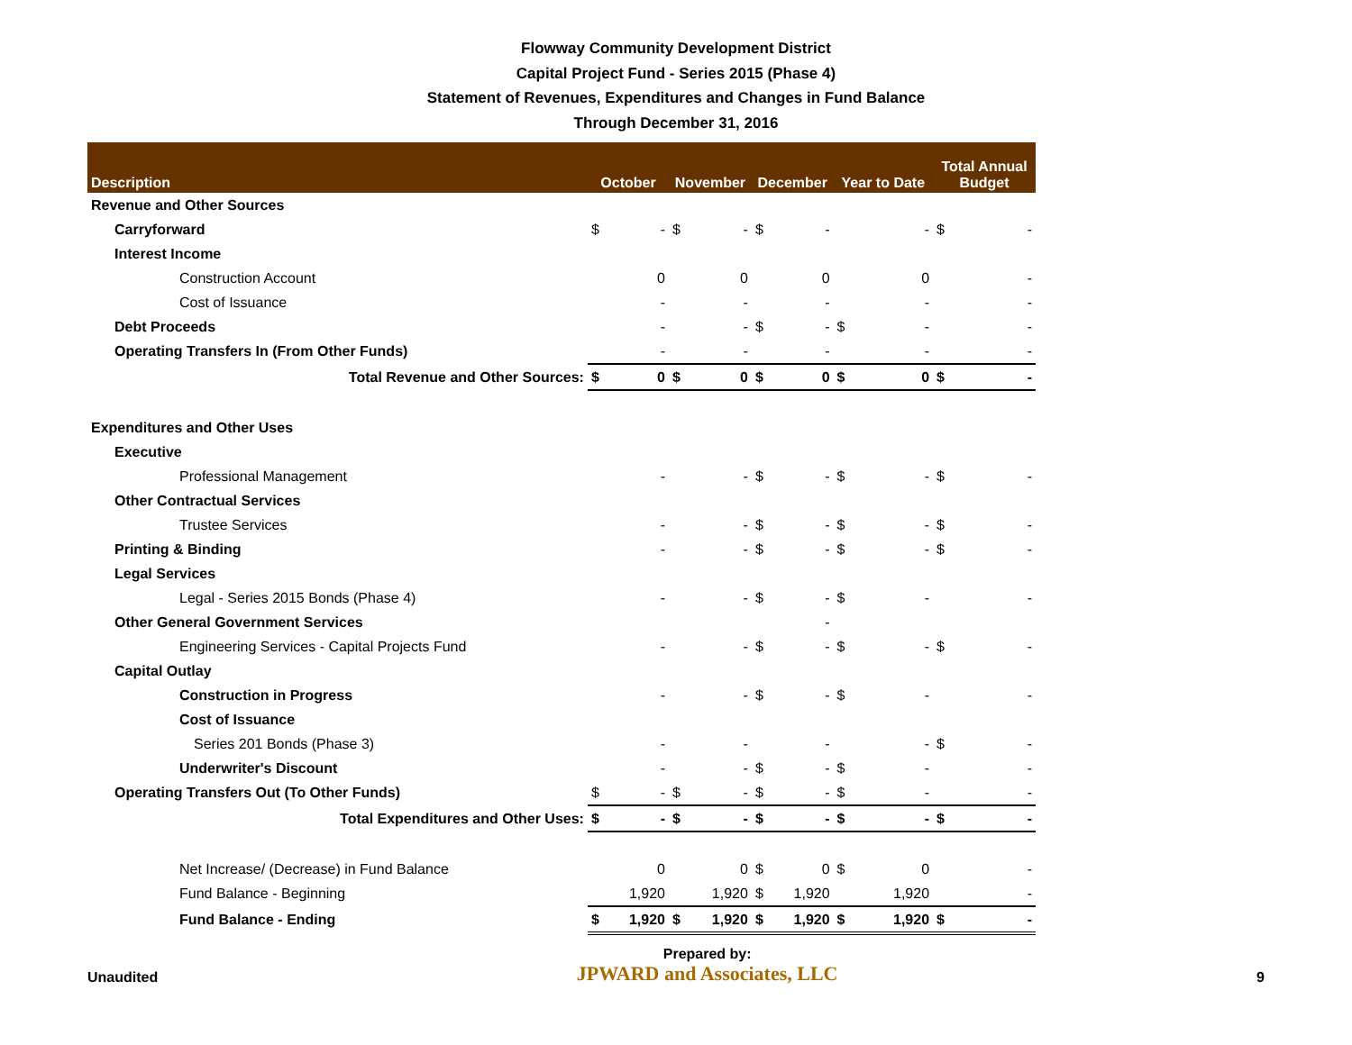Flowway Community Development District
Capital Project Fund - Series 2015 (Phase 4)
Statement of Revenues, Expenditures and Changes in Fund Balance
Through December 31, 2016
| Description | October | | November | | December | | Year to Date | | Total Annual Budget | |
| --- | --- | --- | --- | --- | --- | --- | --- | --- | --- | --- |
| Revenue and Other Sources | | | | | | | | | | |
| Carryforward | $ | - | $ | - | $ | - | | - | $ | - |
| Interest Income | | | | | | | | | | |
| Construction Account | | 0 | | 0 | | 0 | | 0 | | - |
| Cost of Issuance | | - | | - | | - | | - | | - |
| Debt Proceeds | | - | | - | $ | - | $ | - | | - |
| Operating Transfers In (From Other Funds) | | - | | - | | - | | - | | - |
| Total Revenue and Other Sources: | $ | 0 | $ | 0 | $ | 0 | $ | 0 | $ | - |
| Expenditures and Other Uses | | | | | | | | | | |
| Executive | | | | | | | | | | |
| Professional Management | | - | | - | $ | - | $ | - | $ | - |
| Other Contractual Services | | | | | | | | | | |
| Trustee Services | | - | | - | $ | - | $ | - | $ | - |
| Printing & Binding | | - | | - | $ | - | $ | - | $ | - |
| Legal Services | | | | | | | | | | |
| Legal - Series 2015 Bonds (Phase 4) | | - | | - | $ | - | $ | - | | - |
| Other General Government Services | | | | | | - | | | | |
| Engineering Services - Capital Projects Fund | | - | | - | $ | - | $ | - | $ | - |
| Capital Outlay | | | | | | | | | | |
| Construction in Progress | | - | | - | $ | - | $ | - | | - |
| Cost of Issuance | | | | | | | | | | |
| Series 201 Bonds (Phase 3) | | - | | - | | - | | - | $ | - |
| Underwriter's Discount | | - | | - | $ | - | $ | - | | - |
| Operating Transfers Out (To Other Funds) | $ | - | $ | - | $ | - | $ | - | | - |
| Total Expenditures and Other Uses: | $ | - | $ | - | $ | - | $ | - | $ | - |
| Net Increase/ (Decrease) in Fund Balance | | 0 | | 0 | $ | 0 | $ | 0 | | - |
| Fund Balance - Beginning | | 1,920 | | 1,920 | $ | 1,920 | | 1,920 | | - |
| Fund Balance - Ending | $ | 1,920 | $ | 1,920 | $ | 1,920 | $ | 1,920 | $ | - |
Unaudited Prepared by:
JPWARD and Associates, LLC 9